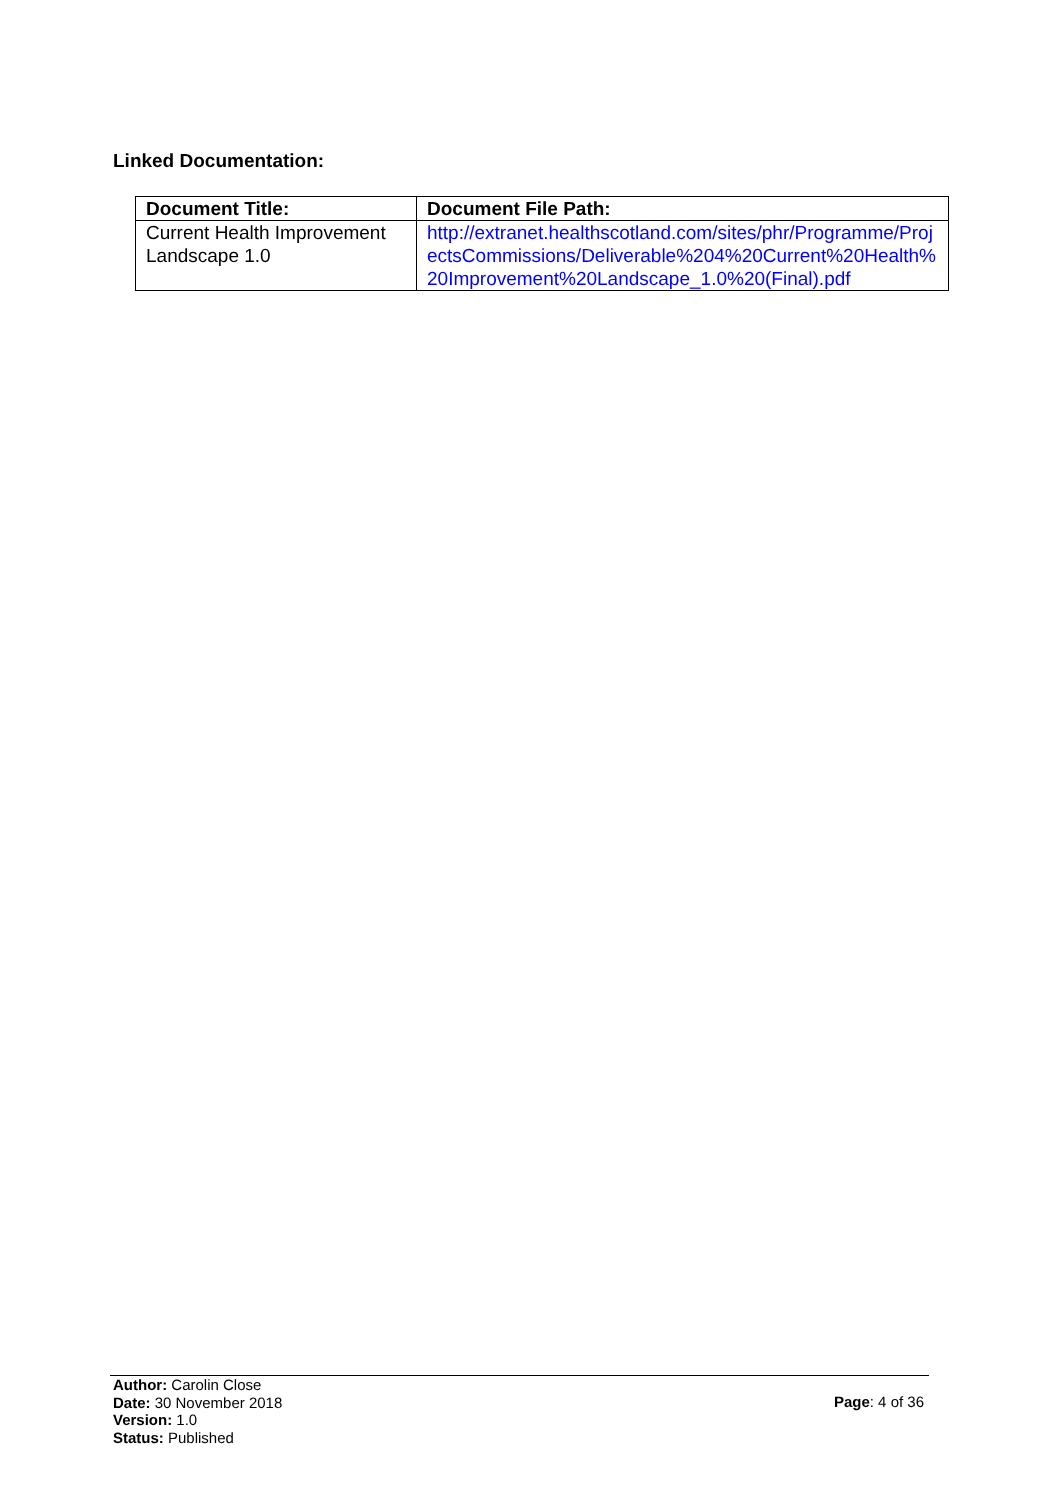Linked Documentation:
| Document Title: | Document File Path: |
| --- | --- |
| Current Health Improvement Landscape 1.0 | http://extranet.healthscotland.com/sites/phr/Programme/ProjectsCommissions/Deliverable%204%20Current%20Health%20Improvement%20Landscape_1.0%20(Final).pdf |
Author: Carolin Close
Date: 30 November 2018
Version: 1.0
Status: Published
Page: 4 of 36